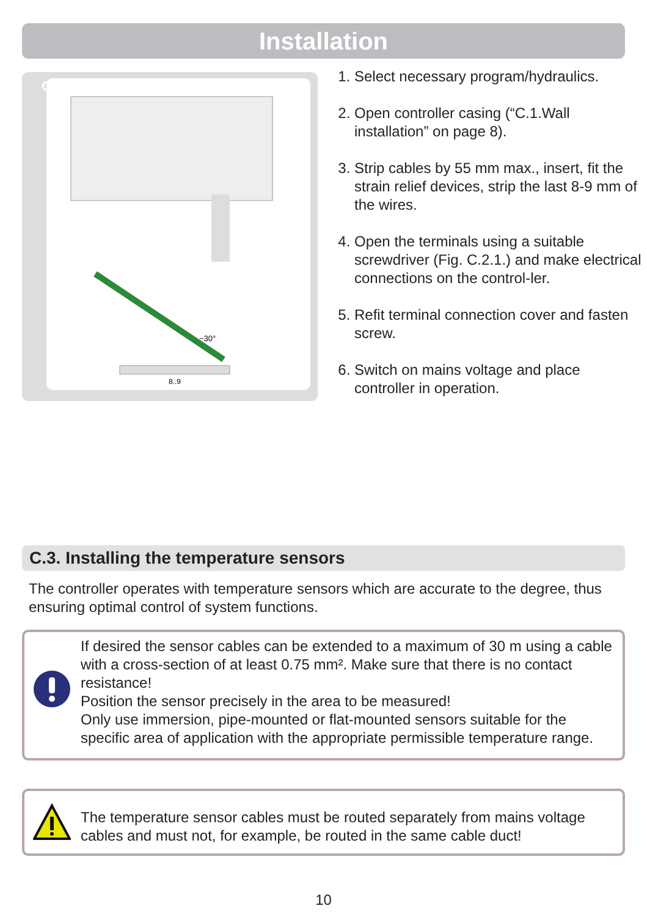Installation
C.2.2.
~30°
8..9
1. Select necessary program/hydraulics.
2. Open controller casing (“C.1.Wall installation” on page 8).
3. Strip cables by 55 mm max., insert, fit the strain relief devices, strip the last 8-9 mm of the wires.
4. Open the terminals using a suitable screwdriver (Fig. C.2.1.) and make electrical connections on the control-ler.
5. Refit terminal connection cover and fasten screw.
6. Switch on mains voltage and place controller in operation.
C.3. Installing the temperature sensors
The controller operates with temperature sensors which are accurate to the degree, thus ensuring optimal control of system functions.
If desired the sensor cables can be extended to a maximum of 30 m using a cable with a cross-section of at least 0.75 mm². Make sure that there is no contact resistance!
Position the sensor precisely in the area to be measured!
Only use immersion, pipe-mounted or flat-mounted sensors suitable for the specific area of application with the appropriate permissible temperature range.
The temperature sensor cables must be routed separately from mains voltage cables and must not, for example, be routed in the same cable duct!
10